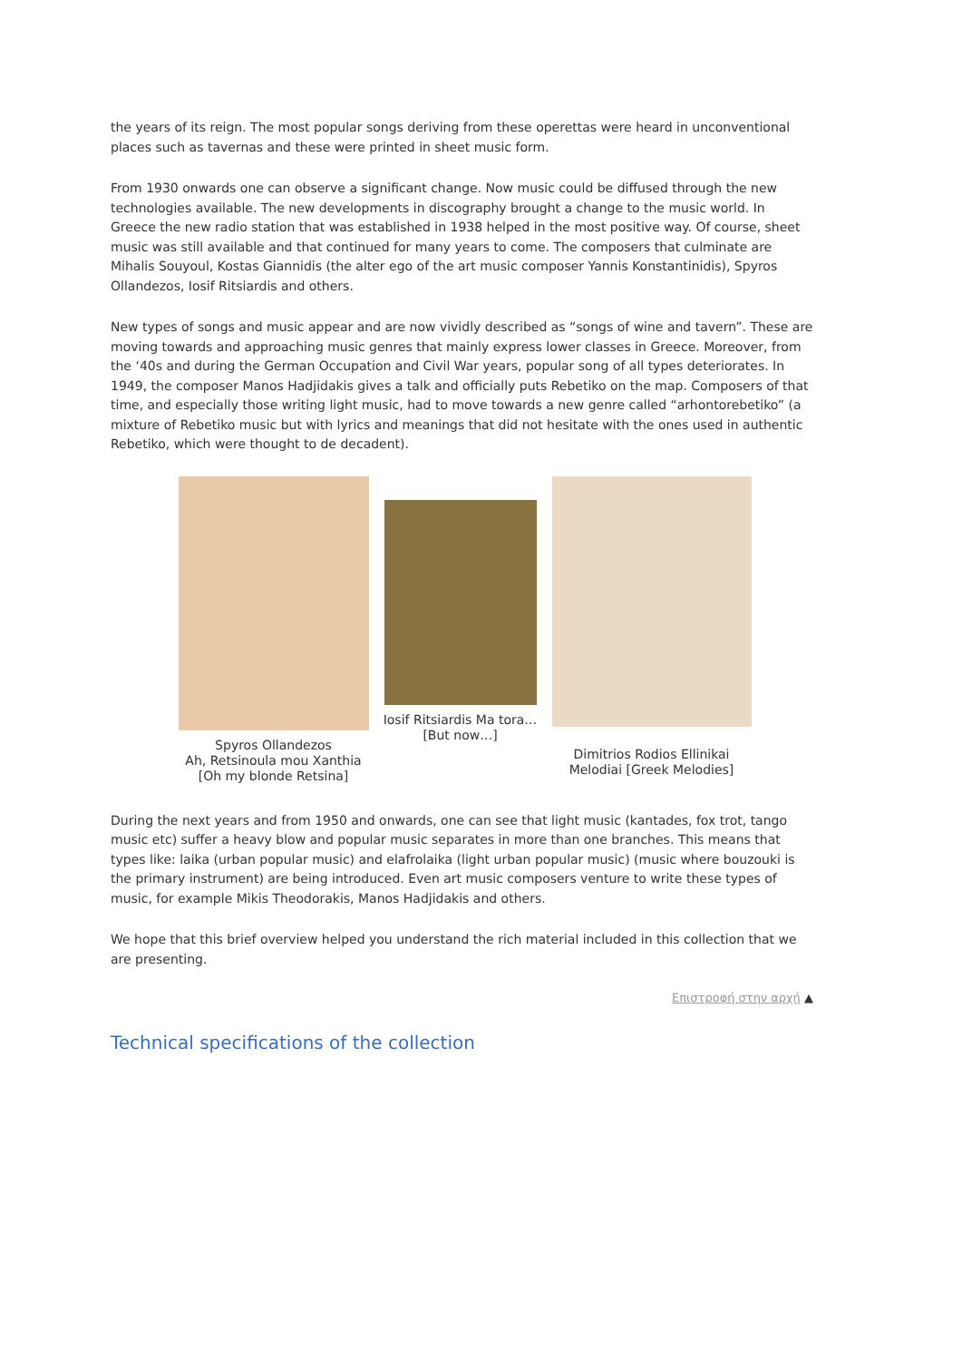the years of its reign. The most popular songs deriving from these operettas were heard in unconventional places such as tavernas and these were printed in sheet music form.
From 1930 onwards one can observe a significant change. Now music could be diffused through the new technologies available. The new developments in discography brought a change to the music world. In Greece the new radio station that was established in 1938 helped in the most positive way. Of course, sheet music was still available and that continued for many years to come. The composers that culminate are Mihalis Souyoul, Kostas Giannidis (the alter ego of the art music composer Yannis Konstantinidis), Spyros Ollandezos, Iosif Ritsiardis and others.
New types of songs and music appear and are now vividly described as “songs of wine and tavern”. These are moving towards and approaching music genres that mainly express lower classes in Greece. Moreover, from the ‘40s and during the German Occupation and Civil War years, popular song of all types deteriorates. In 1949, the composer Manos Hadjidakis gives a talk and officially puts Rebetiko on the map. Composers of that time, and especially those writing light music, had to move towards a new genre called “arhontorebetiko” (a mixture of Rebetiko music but with lyrics and meanings that did not hesitate with the ones used in authentic Rebetiko, which were thought to de decadent).
Spyros Ollandezos
Ah, Retsinoula mou Xanthia
[Oh my blonde Retsina]
Iosif Ritsiardis Ma tora…
[But now…]
Dimitrios Rodios Ellinikai
Melodiai [Greek Melodies]
During the next years and from 1950 and onwards, one can see that light music (kantades, fox trot, tango music etc) suffer a heavy blow and popular music separates in more than one branches. This means that types like: laika (urban popular music) and elafrolaika (light urban popular music) (music where bouzouki is the primary instrument) are being introduced. Even art music composers venture to write these types of music, for example Mikis Theodorakis, Manos Hadjidakis and others.
We hope that this brief overview helped you understand the rich material included in this collection that we are presenting.
Επιστροφή στην αρχή ▲
Technical specifications of the collection